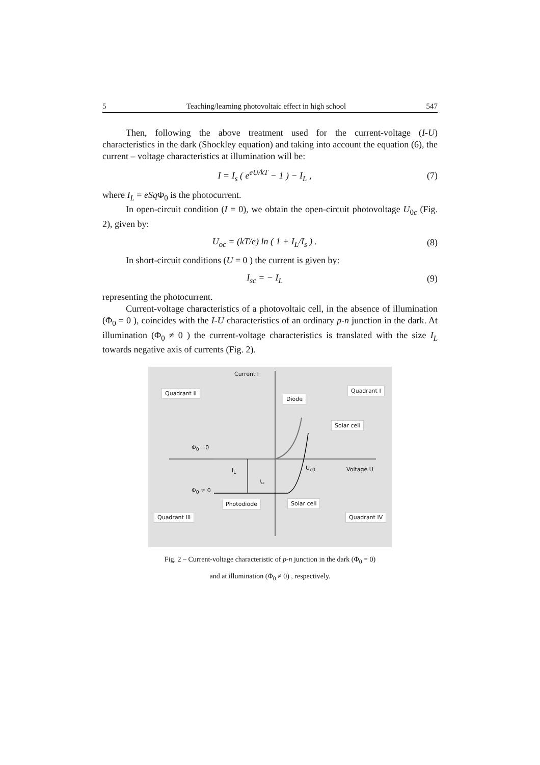5 Teaching/learning photovoltaic effect in high school 547
Then, following the above treatment used for the current-voltage (I-U) characteristics in the dark (Shockley equation) and taking into account the equation (6), the current – voltage characteristics at illumination will be:
I = I<sub>s</sub> ( e<sup>eU/kT</sup> − 1 ) − I<sub>L</sub> , (7)
where I<sub>L</sub> = eSq Φ<sub>0</sub> is the photocurrent.
In open-circuit condition (I = 0), we obtain the open-circuit photovoltage U<sub>0c</sub> (Fig. 2), given by:
U<sub>oc</sub> = (kT/e) ln ( 1 + I<sub>L</sub>/I<sub>s</sub> ) . (8)
In short-circuit conditions (U = 0 ) the current is given by:
I<sub>sc</sub> = − I<sub>L</sub> (9)
representing the photocurrent.
Current-voltage characteristics of a photovoltaic cell, in the absence of illumination (Φ<sub>0</sub> = 0 ), coincides with the I-U characteristics of an ordinary p-n junction in the dark. At illumination (Φ<sub>0</sub> ≠ 0 ) the current-voltage characteristics is translated with the size I<sub>L</sub> towards negative axis of currents (Fig. 2).
Current I
Quadrant II Quadrant I
Diode
Solar cell
Φ<sub>0</sub>= 0
I<sub>L</sub> U<sub>c0</sub> Voltage U
I<sub>sc</sub>
Φ<sub>0</sub> ≠ 0
Photodiode Solar cell
Quadrant III Quadrant IV
Fig. 2 – Current-voltage characteristic of p-n junction in the dark (Φ<sub>0</sub> = 0)
and at illumination (Φ<sub>0</sub> ≠ 0) , respectively.